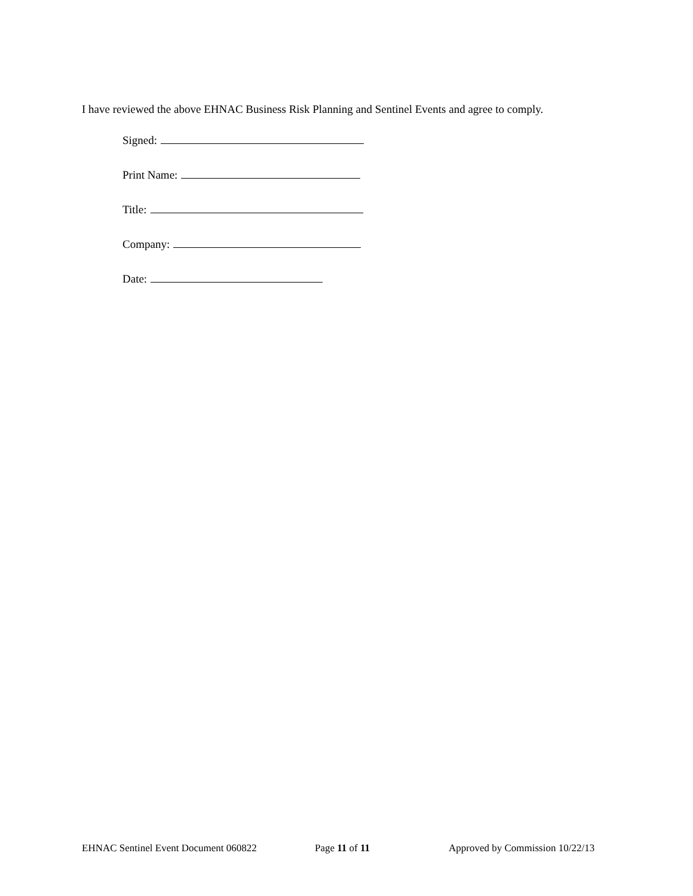I have reviewed the above EHNAC Business Risk Planning and Sentinel Events and agree to comply.
Signed:
Print Name:
Title:
Company:
Date:
EHNAC Sentinel Event Document 060822 Page 11 of 11 Approved by Commission 10/22/13